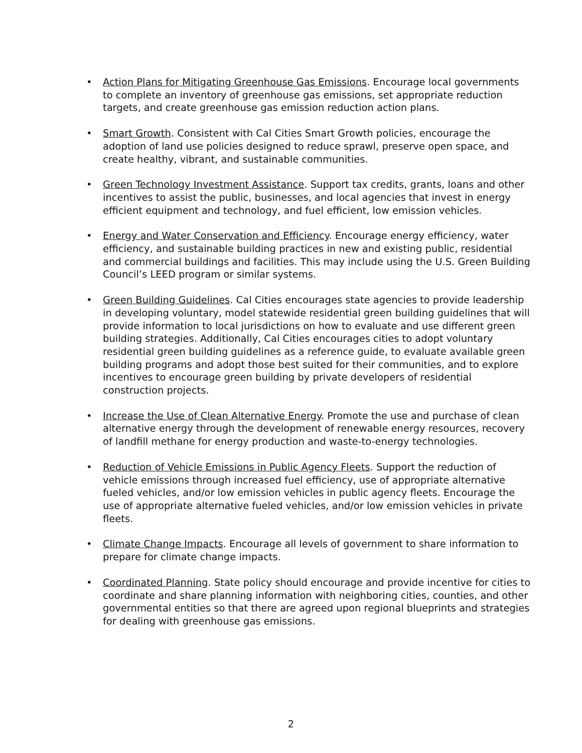• Action Plans for Mitigating Greenhouse Gas Emissions. Encourage local governments to complete an inventory of greenhouse gas emissions, set appropriate reduction targets, and create greenhouse gas emission reduction action plans.
• Smart Growth. Consistent with Cal Cities Smart Growth policies, encourage the adoption of land use policies designed to reduce sprawl, preserve open space, and create healthy, vibrant, and sustainable communities.
• Green Technology Investment Assistance. Support tax credits, grants, loans and other incentives to assist the public, businesses, and local agencies that invest in energy efficient equipment and technology, and fuel efficient, low emission vehicles.
• Energy and Water Conservation and Efficiency. Encourage energy efficiency, water efficiency, and sustainable building practices in new and existing public, residential and commercial buildings and facilities. This may include using the U.S. Green Building Council’s LEED program or similar systems.
• Green Building Guidelines. Cal Cities encourages state agencies to provide leadership in developing voluntary, model statewide residential green building guidelines that will provide information to local jurisdictions on how to evaluate and use different green building strategies. Additionally, Cal Cities encourages cities to adopt voluntary residential green building guidelines as a reference guide, to evaluate available green building programs and adopt those best suited for their communities, and to explore incentives to encourage green building by private developers of residential construction projects.
• Increase the Use of Clean Alternative Energy. Promote the use and purchase of clean alternative energy through the development of renewable energy resources, recovery of landfill methane for energy production and waste-to-energy technologies.
• Reduction of Vehicle Emissions in Public Agency Fleets. Support the reduction of vehicle emissions through increased fuel efficiency, use of appropriate alternative fueled vehicles, and/or low emission vehicles in public agency fleets. Encourage the use of appropriate alternative fueled vehicles, and/or low emission vehicles in private fleets.
• Climate Change Impacts. Encourage all levels of government to share information to prepare for climate change impacts.
• Coordinated Planning. State policy should encourage and provide incentive for cities to coordinate and share planning information with neighboring cities, counties, and other governmental entities so that there are agreed upon regional blueprints and strategies for dealing with greenhouse gas emissions.
2